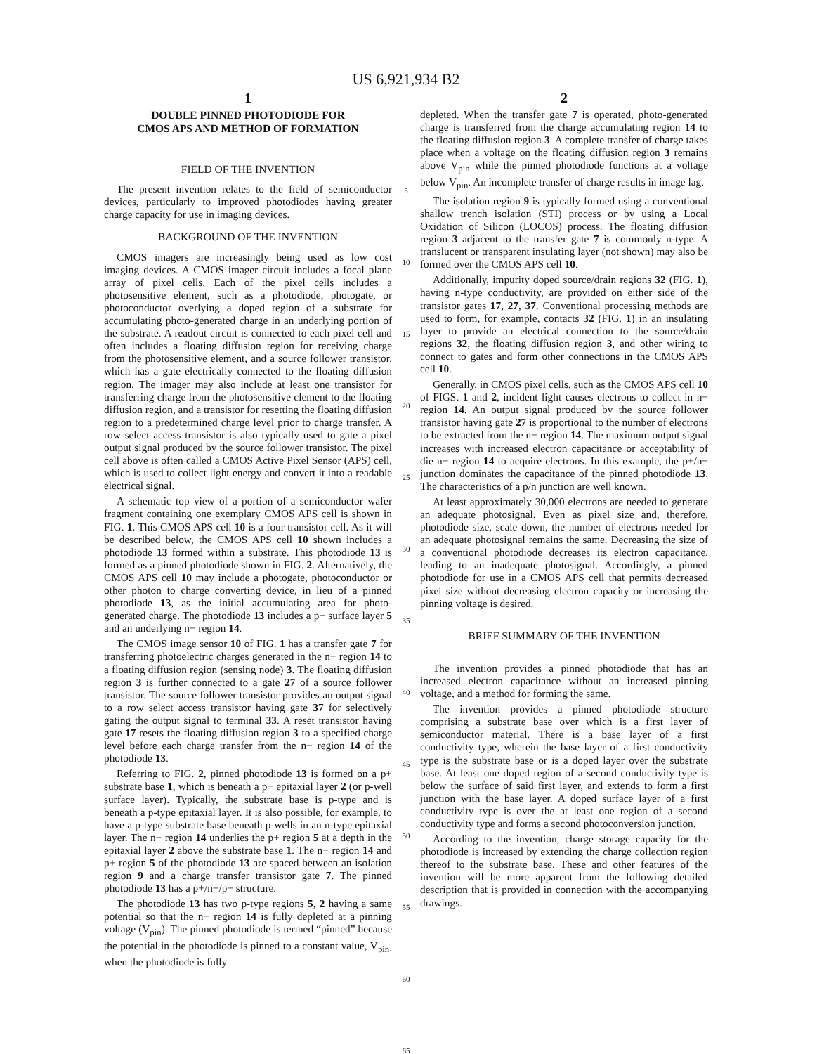US 6,921,934 B2
1
DOUBLE PINNED PHOTODIODE FOR
CMOS APS AND METHOD OF FORMATION
FIELD OF THE INVENTION
The present invention relates to the field of semiconductor devices, particularly to improved photodiodes having greater charge capacity for use in imaging devices.
BACKGROUND OF THE INVENTION
CMOS imagers are increasingly being used as low cost imaging devices. A CMOS imager circuit includes a focal plane array of pixel cells. Each of the pixel cells includes a photosensitive element, such as a photodiode, photogate, or photoconductor overlying a doped region of a substrate for accumulating photo-generated charge in an underlying portion of the substrate. A readout circuit is connected to each pixel cell and often includes a floating diffusion region for receiving charge from the photosensitive element, and a source follower transistor, which has a gate electrically connected to the floating diffusion region. The imager may also include at least one transistor for transferring charge from the photosensitive clement to the floating diffusion region, and a transistor for resetting the floating diffusion region to a predetermined charge level prior to charge transfer. A row select access transistor is also typically used to gate a pixel output signal produced by the source follower transistor. The pixel cell above is often called a CMOS Active Pixel Sensor (APS) cell, which is used to collect light energy and convert it into a readable electrical signal.
A schematic top view of a portion of a semiconductor wafer fragment containing one exemplary CMOS APS cell is shown in FIG. 1. This CMOS APS cell 10 is a four transistor cell. As it will be described below, the CMOS APS cell 10 shown includes a photodiode 13 formed within a substrate. This photodiode 13 is formed as a pinned photodiode shown in FIG. 2. Alternatively, the CMOS APS cell 10 may include a photogate, photoconductor or other photon to charge converting device, in lieu of a pinned photodiode 13, as the initial accumulating area for photo-generated charge. The photodiode 13 includes a p+ surface layer 5 and an underlying n− region 14.
The CMOS image sensor 10 of FIG. 1 has a transfer gate 7 for transferring photoelectric charges generated in the n− region 14 to a floating diffusion region (sensing node) 3. The floating diffusion region 3 is further connected to a gate 27 of a source follower transistor. The source follower transistor provides an output signal to a row select access transistor having gate 37 for selectively gating the output signal to terminal 33. A reset transistor having gate 17 resets the floating diffusion region 3 to a specified charge level before each charge transfer from the n− region 14 of the photodiode 13.
Referring to FIG. 2, pinned photodiode 13 is formed on a p+ substrate base 1, which is beneath a p− epitaxial layer 2 (or p-well surface layer). Typically, the substrate base is p-type and is beneath a p-type epitaxial layer. It is also possible, for example, to have a p-type substrate base beneath p-wells in an n-type epitaxial layer. The n− region 14 underlies the p+ region 5 at a depth in the epitaxial layer 2 above the substrate base 1. The n− region 14 and p+ region 5 of the photodiode 13 are spaced between an isolation region 9 and a charge transfer transistor gate 7. The pinned photodiode 13 has a p+/n−/p− structure.
The photodiode 13 has two p-type regions 5, 2 having a same potential so that the n− region 14 is fully depleted at a pinning voltage (V<sub>pin</sub>). The pinned photodiode is termed “pinned” because the potential in the photodiode is pinned to a constant value, V<sub>pin</sub>, when the photodiode is fully
5
10
15
20
25
30
35
40
45
50
55
60
65
2
depleted. When the transfer gate 7 is operated, photo-generated charge is transferred from the charge accumulating region 14 to the floating diffusion region 3. A complete transfer of charge takes place when a voltage on the floating diffusion region 3 remains above V<sub>pin</sub> while the pinned photodiode functions at a voltage below V<sub>pin</sub>. An incomplete transfer of charge results in image lag.
The isolation region 9 is typically formed using a conventional shallow trench isolation (STI) process or by using a Local Oxidation of Silicon (LOCOS) process. The floating diffusion region 3 adjacent to the transfer gate 7 is commonly n-type. A translucent or transparent insulating layer (not shown) may also be formed over the CMOS APS cell 10.
Additionally, impurity doped source/drain regions 32 (FIG. 1), having n-type conductivity, are provided on either side of the transistor gates 17, 27, 37. Conventional processing methods are used to form, for example, contacts 32 (FIG. 1) in an insulating layer to provide an electrical connection to the source/drain regions 32, the floating diffusion region 3, and other wiring to connect to gates and form other connections in the CMOS APS cell 10.
Generally, in CMOS pixel cells, such as the CMOS APS cell 10 of FIGS. 1 and 2, incident light causes electrons to collect in n− region 14. An output signal produced by the source follower transistor having gate 27 is proportional to the number of electrons to be extracted from the n− region 14. The maximum output signal increases with increased electron capacitance or acceptability of die n− region 14 to acquire electrons. In this example, the p+/n− junction dominates the capacitance of the pinned photodiode 13. The characteristics of a p/n junction are well known.
At least approximately 30,000 electrons are needed to generate an adequate photosignal. Even as pixel size and, therefore, photodiode size, scale down, the number of electrons needed for an adequate photosignal remains the same. Decreasing the size of a conventional photodiode decreases its electron capacitance, leading to an inadequate photosignal. Accordingly, a pinned photodiode for use in a CMOS APS cell that permits decreased pixel size without decreasing electron capacity or increasing the pinning voltage is desired.
BRIEF SUMMARY OF THE INVENTION
The invention provides a pinned photodiode that has an increased electron capacitance without an increased pinning voltage, and a method for forming the same.
The invention provides a pinned photodiode structure comprising a substrate base over which is a first layer of semiconductor material. There is a base layer of a first conductivity type, wherein the base layer of a first conductivity type is the substrate base or is a doped layer over the substrate base. At least one doped region of a second conductivity type is below the surface of said first layer, and extends to form a first junction with the base layer. A doped surface layer of a first conductivity type is over the at least one region of a second conductivity type and forms a second photoconversion junction.
According to the invention, charge storage capacity for the photodiode is increased by extending the charge collection region thereof to the substrate base. These and other features of the invention will be more apparent from the following detailed description that is provided in connection with the accompanying drawings.